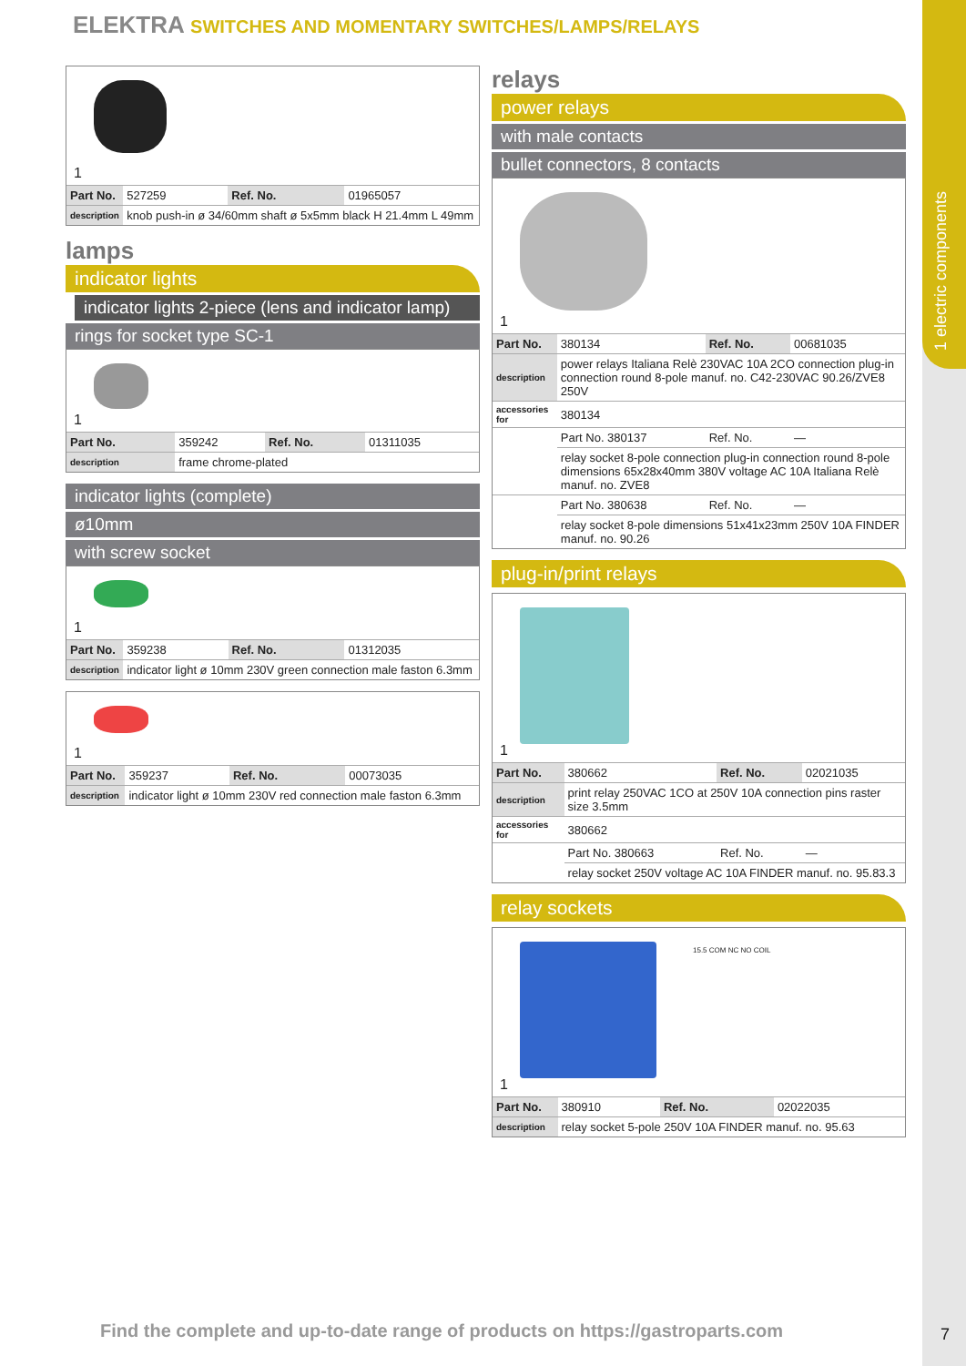1 electric components
ELEKTRA SWITCHES AND MOMENTARY SWITCHES/LAMPS/RELAYS
1
| Part No. | 527259 | Ref. No. | 01965057 |
| description | knob push-in ø 34/60mm shaft ø 5x5mm black H 21.4mm L 49mm | | |
lamps
indicator lights
indicator lights 2-piece (lens and indicator lamp)
rings for socket type SC-1
1
| Part No. | 359242 | Ref. No. | 01311035 |
| description | frame chrome-plated | | |
indicator lights (complete)
ø10mm
with screw socket
1
| Part No. | 359238 | Ref. No. | 01312035 |
| description | indicator light ø 10mm 230V green connection male faston 6.3mm | | |
1
| Part No. | 359237 | Ref. No. | 00073035 |
| description | indicator light ø 10mm 230V red connection male faston 6.3mm | | |
relays
power relays
with male contacts
bullet connectors, 8 contacts
1
| Part No. | 380134 | Ref. No. | 00681035 |
| description | power relays Italiana Relè 230VAC 10A 2CO connection plug-in connection round 8-pole manuf. no. C42-230VAC 90.26/ZVE8 250V | | |
| accessories for | 380134 | | |
| | Part No. 380137 | Ref. No. | — |
| | relay socket 8-pole connection plug-in connection round 8-pole dimensions 65x28x40mm 380V voltage AC 10A Italiana Relè manuf. no. ZVE8 | | |
| | Part No. 380638 | Ref. No. | — |
| | relay socket 8-pole dimensions 51x41x23mm 250V 10A FINDER manuf. no. 90.26 | | |
plug-in/print relays
1
| Part No. | 380662 | Ref. No. | 02021035 |
| description | print relay 250VAC 1CO at 250V 10A connection pins raster size 3.5mm | | |
| accessories for | 380662 | | |
| | Part No. 380663 | Ref. No. | — |
| | relay socket 250V voltage AC 10A FINDER manuf. no. 95.83.3 | | |
relay sockets
15.5 COM NC NO COIL
1
| Part No. | 380910 | Ref. No. | 02022035 |
| description | relay socket 5-pole 250V 10A FINDER manuf. no. 95.63 | | |
Find the complete and up-to-date range of products on https://gastroparts.com
7